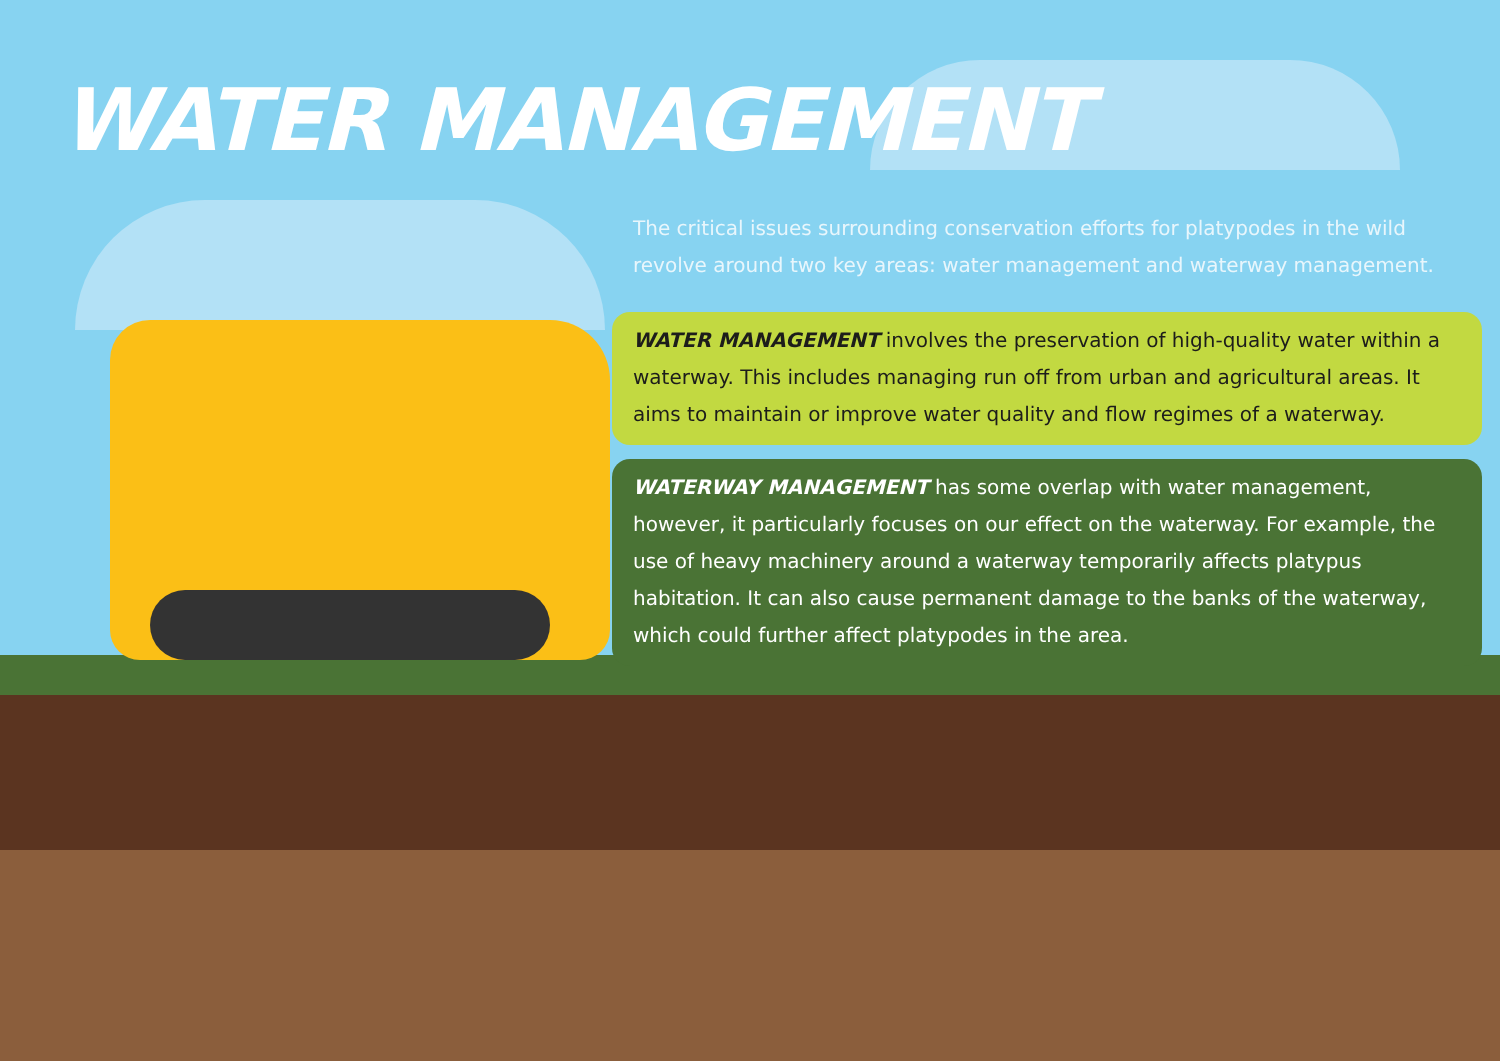WATER MANAGEMENT
The critical issues surrounding conservation efforts for platypodes in the wild revolve around two key areas: water management and waterway management.
WATER MANAGEMENT involves the preservation of high-quality water within a waterway. This includes managing run off from urban and agricultural areas. It aims to maintain or improve water quality and flow regimes of a waterway.
WATERWAY MANAGEMENT has some overlap with water management, however, it particularly focuses on our effect on the waterway. For example, the use of heavy machinery around a waterway temporarily affects platypus habitation. It can also cause permanent damage to the banks of the waterway, which could further affect platypodes in the area.